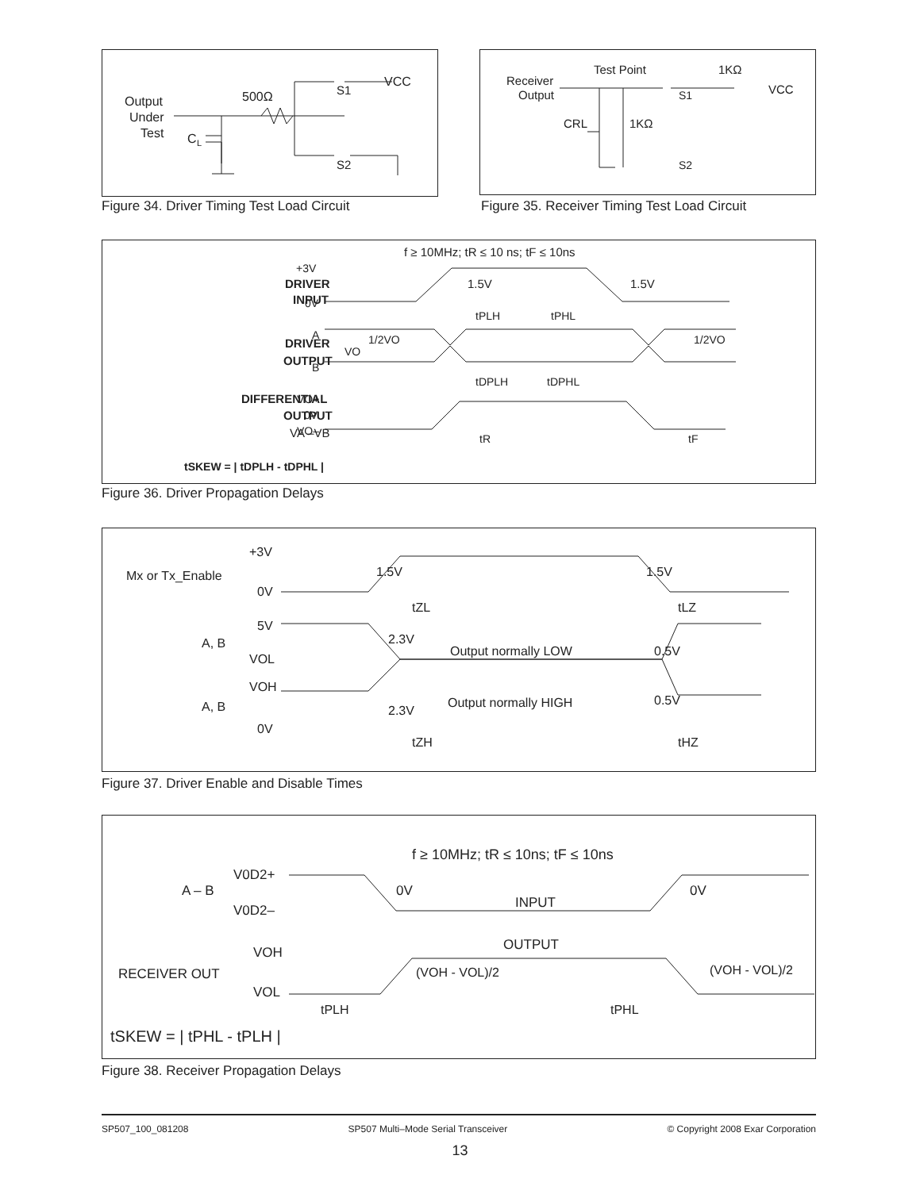Output
Under
Test
C
L
500Ω
S1
VCC
S2
Figure 34. Driver Timing Test Load Circuit
Receiver
Output
Test Point
1KΩ
VCC
CRL
1KΩ
S1
S2
Figure 35. Receiver Timing Test Load Circuit
f ≥ 10MHz; tR ≤ 10 ns; tF ≤ 10ns
DRIVER
INPUT
+3V
0V
1.5V
1.5V
tPLH
tPHL
DRIVER
OUTPUT
A
B
VO
1/2VO
1/2VO
tDPLH
tDPHL
DIFFERENTIAL
OUTPUT
VA –VB
VO+
0V
VO–
tR
tF
tSKEW = | tDPLH - tDPHL |
Figure 36. Driver Propagation Delays
+3V
Mx or Tx_Enable
0V
1.5V
1.5V
tZL
tLZ
5V
A, B
VOL
2.3V
Output normally LOW
0.5V
VOH
A, B
0V
2.3V
Output normally HIGH
0.5V
tZH
tHZ
Figure 37. Driver Enable and Disable Times
f ≥ 10MHz; tR ≤ 10ns; tF ≤ 10ns
V0D2+
A – B
V0D2–
0V
0V
INPUT
OUTPUT
VOH
RECEIVER OUT
VOL
(VOH - VOL)/2
(VOH - VOL)/2
tPLH
tPHL
tSKEW = | tPHL - tPLH |
Figure 38. Receiver Propagation Delays
SP507_100_081208 SP507 Multi–Mode Serial Transceiver © Copyright 2008 Exar Corporation
13